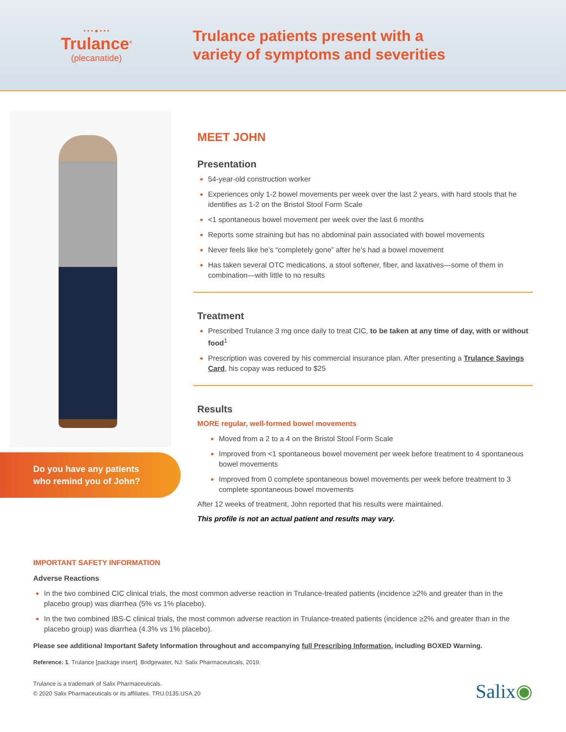• • • ● • • •
Trulance<sup>®</sup>
(plecanatide)
Trulance patients present with a
variety of symptoms and severities
Do you have any patients
who remind you of John?
MEET JOHN
Presentation
54-year-old construction worker
Experiences only 1-2 bowel movements per week over the last 2 years, with hard stools that he identifies as 1-2 on the Bristol Stool Form Scale
<1 spontaneous bowel movement per week over the last 6 months
Reports some straining but has no abdominal pain associated with bowel movements
Never feels like he’s “completely gone” after he’s had a bowel movement
Has taken several OTC medications, a stool softener, fiber, and laxatives—some of them in combination—with little to no results
Treatment
Prescribed Trulance 3 mg once daily to treat CIC, to be taken at any time of day, with or without food<sup>1</sup>
Prescription was covered by his commercial insurance plan. After presenting a Trulance Savings Card, his copay was reduced to $25
Results
MORE regular, well-formed bowel movements
Moved from a 2 to a 4 on the Bristol Stool Form Scale
Improved from <1 spontaneous bowel movement per week before treatment to 4 spontaneous bowel movements
Improved from 0 complete spontaneous bowel movements per week before treatment to 3 complete spontaneous bowel movements
After 12 weeks of treatment, John reported that his results were maintained.
This profile is not an actual patient and results may vary.
IMPORTANT SAFETY INFORMATION
Adverse Reactions
In the two combined CIC clinical trials, the most common adverse reaction in Trulance-treated patients (incidence ≥2% and greater than in the placebo group) was diarrhea (5% vs 1% placebo).
In the two combined IBS-C clinical trials, the most common adverse reaction in Trulance-treated patients (incidence ≥2% and greater than in the placebo group) was diarrhea (4.3% vs 1% placebo).
Please see additional Important Safety Information throughout and accompanying full Prescribing Information, including BOXED Warning.
Reference: 1. Trulance [package insert]. Bridgewater, NJ: Salix Pharmaceuticals, 2019.
Trulance is a trademark of Salix Pharmaceuticals.
© 2020 Salix Pharmaceuticals or its affiliates. TRU.0135.USA.20
Salix◉